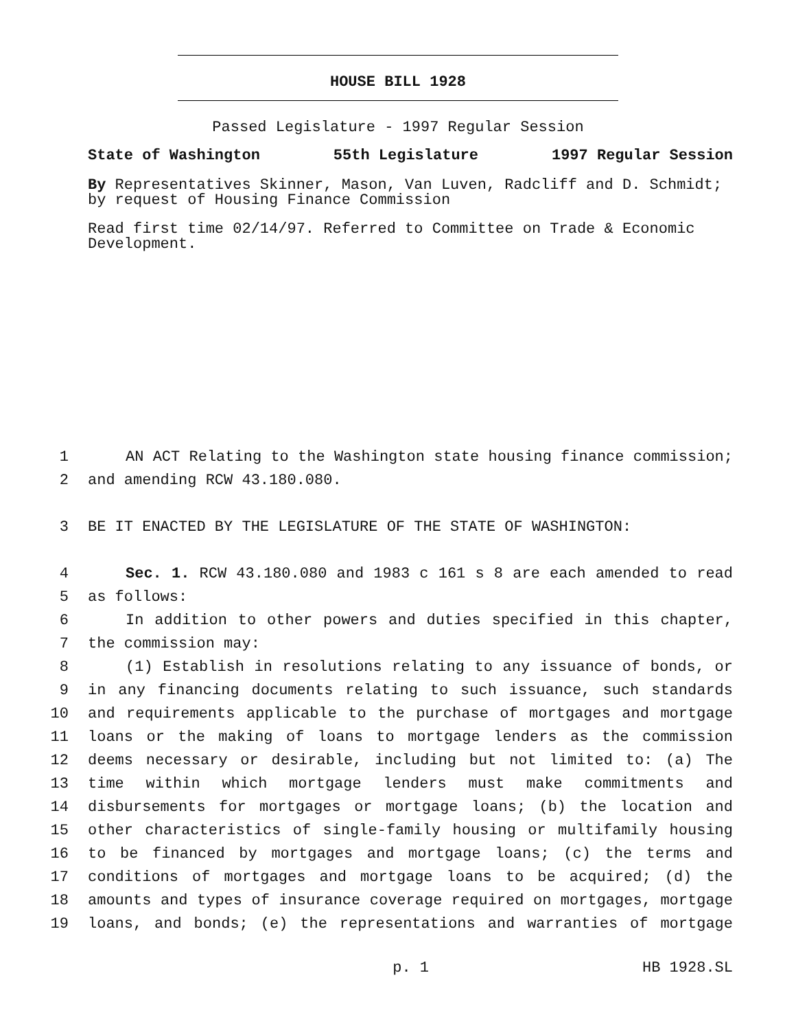HOUSE BILL 1928
Passed Legislature - 1997 Regular Session
State of Washington 55th Legislature 1997 Regular Session
By Representatives Skinner, Mason, Van Luven, Radcliff and D. Schmidt; by request of Housing Finance Commission
Read first time 02/14/97. Referred to Committee on Trade & Economic Development.
1 AN ACT Relating to the Washington state housing finance commission;
2 and amending RCW 43.180.080.
3 BE IT ENACTED BY THE LEGISLATURE OF THE STATE OF WASHINGTON:
4 Sec. 1. RCW 43.180.080 and 1983 c 161 s 8 are each amended to read
5 as follows:
6 In addition to other powers and duties specified in this chapter,
7 the commission may:
8 (1) Establish in resolutions relating to any issuance of bonds, or
9 in any financing documents relating to such issuance, such standards
10 and requirements applicable to the purchase of mortgages and mortgage
11 loans or the making of loans to mortgage lenders as the commission
12 deems necessary or desirable, including but not limited to: (a) The
13 time within which mortgage lenders must make commitments and
14 disbursements for mortgages or mortgage loans; (b) the location and
15 other characteristics of single-family housing or multifamily housing
16 to be financed by mortgages and mortgage loans; (c) the terms and
17 conditions of mortgages and mortgage loans to be acquired; (d) the
18 amounts and types of insurance coverage required on mortgages, mortgage
19 loans, and bonds; (e) the representations and warranties of mortgage
p. 1 HB 1928.SL